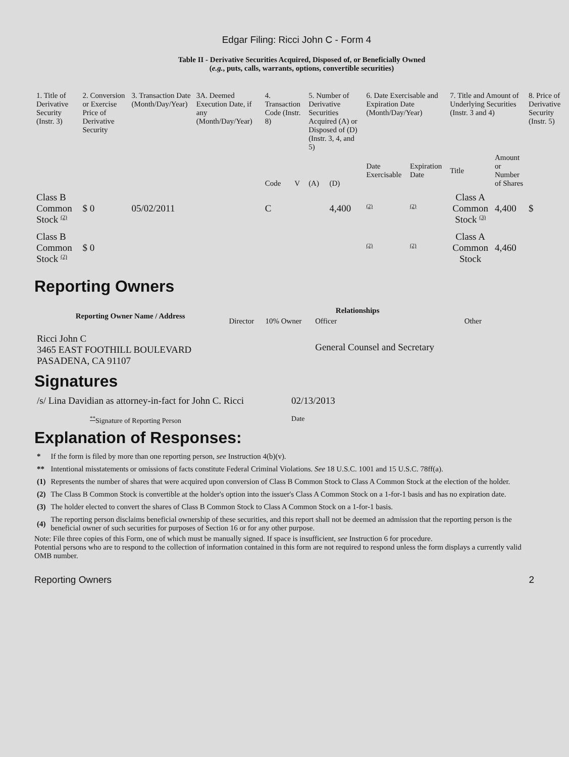Edgar Filing: Ricci John C - Form 4
Table II - Derivative Securities Acquired, Disposed of, or Beneficially Owned
(e.g., puts, calls, warrants, options, convertible securities)
| 1. Title of Derivative Security (Instr. 3) | 2. Conversion or Exercise Price of Derivative Security | 3. Transaction Date (Month/Day/Year) | 3A. Deemed Execution Date, if any (Month/Day/Year) | 4. Transaction Code (Instr. 8) | | 5. Number of Derivative Securities Acquired (A) or Disposed of (D) (Instr. 3, 4, and 5) | | 6. Date Exercisable and Expiration Date (Month/Day/Year) | | 7. Title and Amount of Underlying Securities (Instr. 3 and 4) | | 8. Price of Derivative Security (Instr. 5) |
| | | | | Code | V | (A) | (D) | Date Exercisable | Expiration Date | Title | Amount or Number of Shares | |
| Class B Common Stock <sup>(2)</sup> | $ 0 | 05/02/2011 | | C | | | 4,400 | <sup>(2)</sup> | <sup>(2)</sup> | Class A Common Stock <sup>(3)</sup> | 4,400 | $ |
| Class B Common Stock <sup>(2)</sup> | $ 0 | | | | | | | <sup>(2)</sup> | <sup>(2)</sup> | Class A Common Stock | 4,460 | |
Reporting Owners
| Reporting Owner Name / Address | Relationships | | | |
| --- | --- | --- | --- | --- |
| | Director | 10% Owner | Officer | Other |
| Ricci John C 3465 EAST FOOTHILL BOULEVARD PASADENA, CA 91107 | | | General Counsel and Secretary | |
Signatures
| /s/ Lina Davidian as attorney-in-fact for John C. Ricci | 02/13/2013 |
| <sup>**</sup> Signature of Reporting Person | Date |
Explanation of Responses:
| * | If the form is filed by more than one reporting person, see Instruction 4(b)(v). |
| ** | Intentional misstatements or omissions of facts constitute Federal Criminal Violations. See 18 U.S.C. 1001 and 15 U.S.C. 78ff(a). |
| (1) | Represents the number of shares that were acquired upon conversion of Class B Common Stock to Class A Common Stock at the election of the holder. |
| (2) | The Class B Common Stock is convertible at the holder's option into the issuer's Class A Common Stock on a 1-for-1 basis and has no expiration date. |
| (3) | The holder elected to convert the shares of Class B Common Stock to Class A Common Stock on a 1-for-1 basis. |
| (4) | The reporting person disclaims beneficial ownership of these securities, and this report shall not be deemed an admission that the reporting person is the beneficial owner of such securities for purposes of Section 16 or for any other purpose. |
Note: File three copies of this Form, one of which must be manually signed. If space is insufficient, see Instruction 6 for procedure.
Potential persons who are to respond to the collection of information contained in this form are not required to respond unless the form displays a currently valid OMB number.
Reporting Owners 2